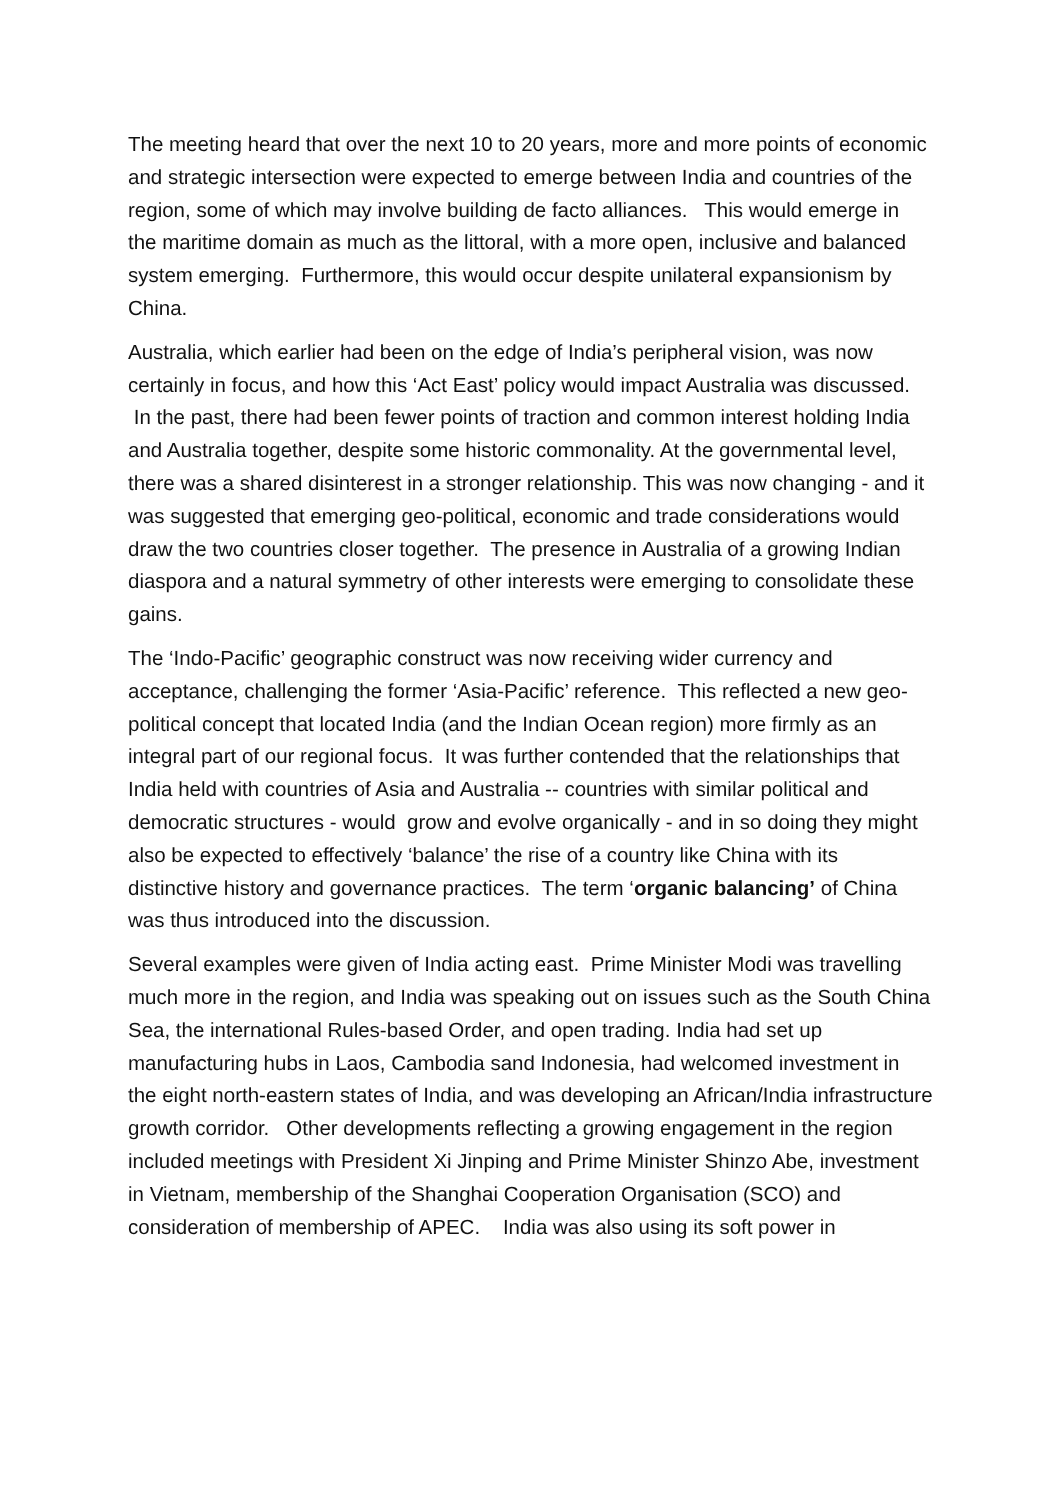The meeting heard that over the next 10 to 20 years, more and more points of economic and strategic intersection were expected to emerge between India and countries of the region, some of which may involve building de facto alliances. This would emerge in the maritime domain as much as the littoral, with a more open, inclusive and balanced system emerging. Furthermore, this would occur despite unilateral expansionism by China.
Australia, which earlier had been on the edge of India’s peripheral vision, was now certainly in focus, and how this ‘Act East’ policy would impact Australia was discussed. In the past, there had been fewer points of traction and common interest holding India and Australia together, despite some historic commonality. At the governmental level, there was a shared disinterest in a stronger relationship. This was now changing - and it was suggested that emerging geo-political, economic and trade considerations would draw the two countries closer together. The presence in Australia of a growing Indian diaspora and a natural symmetry of other interests were emerging to consolidate these gains.
The ‘Indo-Pacific’ geographic construct was now receiving wider currency and acceptance, challenging the former ‘Asia-Pacific’ reference. This reflected a new geo-political concept that located India (and the Indian Ocean region) more firmly as an integral part of our regional focus. It was further contended that the relationships that India held with countries of Asia and Australia -- countries with similar political and democratic structures - would grow and evolve organically - and in so doing they might also be expected to effectively ‘balance’ the rise of a country like China with its distinctive history and governance practices. The term ‘organic balancing’ of China was thus introduced into the discussion.
Several examples were given of India acting east. Prime Minister Modi was travelling much more in the region, and India was speaking out on issues such as the South China Sea, the international Rules-based Order, and open trading. India had set up manufacturing hubs in Laos, Cambodia sand Indonesia, had welcomed investment in the eight north-eastern states of India, and was developing an African/India infrastructure growth corridor. Other developments reflecting a growing engagement in the region included meetings with President Xi Jinping and Prime Minister Shinzo Abe, investment in Vietnam, membership of the Shanghai Cooperation Organisation (SCO) and consideration of membership of APEC. India was also using its soft power in